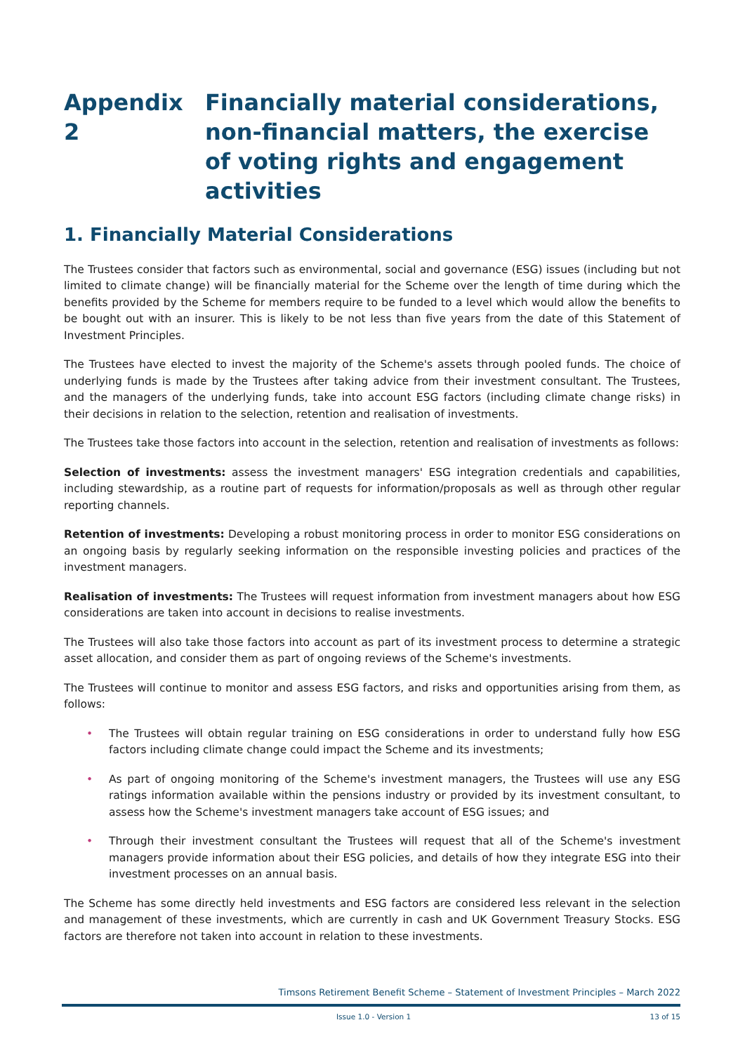Appendix 2 Financially material considerations, non-financial matters, the exercise of voting rights and engagement activities
1. Financially Material Considerations
The Trustees consider that factors such as environmental, social and governance (ESG) issues (including but not limited to climate change) will be financially material for the Scheme over the length of time during which the benefits provided by the Scheme for members require to be funded to a level which would allow the benefits to be bought out with an insurer. This is likely to be not less than five years from the date of this Statement of Investment Principles.
The Trustees have elected to invest the majority of the Scheme's assets through pooled funds. The choice of underlying funds is made by the Trustees after taking advice from their investment consultant. The Trustees, and the managers of the underlying funds, take into account ESG factors (including climate change risks) in their decisions in relation to the selection, retention and realisation of investments.
The Trustees take those factors into account in the selection, retention and realisation of investments as follows:
Selection of investments: assess the investment managers' ESG integration credentials and capabilities, including stewardship, as a routine part of requests for information/proposals as well as through other regular reporting channels.
Retention of investments: Developing a robust monitoring process in order to monitor ESG considerations on an ongoing basis by regularly seeking information on the responsible investing policies and practices of the investment managers.
Realisation of investments: The Trustees will request information from investment managers about how ESG considerations are taken into account in decisions to realise investments.
The Trustees will also take those factors into account as part of its investment process to determine a strategic asset allocation, and consider them as part of ongoing reviews of the Scheme's investments.
The Trustees will continue to monitor and assess ESG factors, and risks and opportunities arising from them, as follows:
• The Trustees will obtain regular training on ESG considerations in order to understand fully how ESG factors including climate change could impact the Scheme and its investments;
• As part of ongoing monitoring of the Scheme's investment managers, the Trustees will use any ESG ratings information available within the pensions industry or provided by its investment consultant, to assess how the Scheme's investment managers take account of ESG issues; and
• Through their investment consultant the Trustees will request that all of the Scheme's investment managers provide information about their ESG policies, and details of how they integrate ESG into their investment processes on an annual basis.
The Scheme has some directly held investments and ESG factors are considered less relevant in the selection and management of these investments, which are currently in cash and UK Government Treasury Stocks. ESG factors are therefore not taken into account in relation to these investments.
Timsons Retirement Benefit Scheme – Statement of Investment Principles – March 2022
Issue 1.0 - Version 1 13 of 15